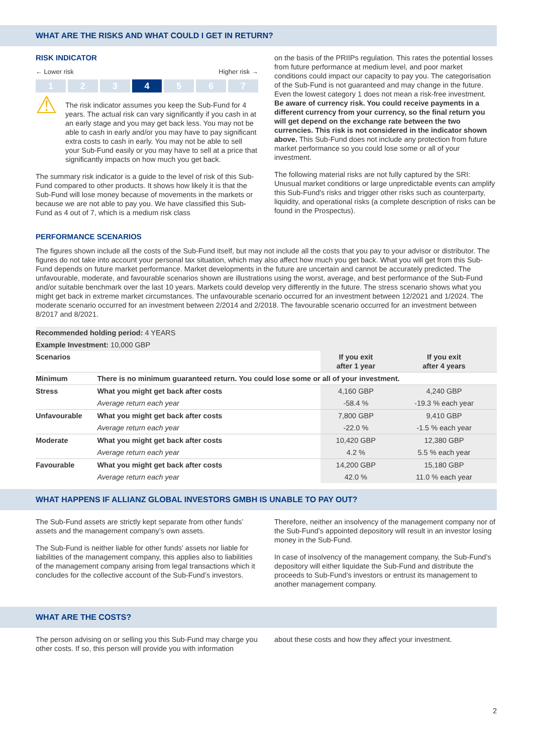WHAT ARE THE RISKS AND WHAT COULD I GET IN RETURN?
RISK INDICATOR
← Lower risk Higher risk →
1 2 3 4 5 6 7
⚠
The risk indicator assumes you keep the Sub-Fund for 4 years. The actual risk can vary significantly if you cash in at an early stage and you may get back less. You may not be able to cash in early and/or you may have to pay significant extra costs to cash in early. You may not be able to sell your Sub-Fund easily or you may have to sell at a price that significantly impacts on how much you get back.
The summary risk indicator is a guide to the level of risk of this Sub-Fund compared to other products. It shows how likely it is that the Sub-Fund will lose money because of movements in the markets or because we are not able to pay you. We have classified this Sub-Fund as 4 out of 7, which is a medium risk class
on the basis of the PRIIPs regulation. This rates the potential losses from future performance at medium level, and poor market conditions could impact our capacity to pay you. The categorisation of the Sub-Fund is not guaranteed and may change in the future. Even the lowest category 1 does not mean a risk-free investment.
Be aware of currency risk. You could receive payments in a different currency from your currency, so the final return you will get depend on the exchange rate between the two currencies. This risk is not considered in the indicator shown above. This Sub-Fund does not include any protection from future market performance so you could lose some or all of your investment.
The following material risks are not fully captured by the SRI: Unusual market conditions or large unpredictable events can amplify this Sub-Fund's risks and trigger other risks such as counterparty, liquidity, and operational risks (a complete description of risks can be found in the Prospectus).
PERFORMANCE SCENARIOS
The figures shown include all the costs of the Sub-Fund itself, but may not include all the costs that you pay to your advisor or distributor. The figures do not take into account your personal tax situation, which may also affect how much you get back. What you will get from this Sub-Fund depends on future market performance. Market developments in the future are uncertain and cannot be accurately predicted. The unfavourable, moderate, and favourable scenarios shown are illustrations using the worst, average, and best performance of the Sub-Fund and/or suitable benchmark over the last 10 years. Markets could develop very differently in the future. The stress scenario shows what you might get back in extreme market circumstances. The unfavourable scenario occurred for an investment between 12/2021 and 1/2024. The moderate scenario occurred for an investment between 2/2014 and 2/2018. The favourable scenario occurred for an investment between 8/2017 and 8/2021.
| Recommended holding period: 4 YEARS | | | |
| Example Investment: 10,000 GBP | | | |
| Scenarios | | If you exit after 1 year | If you exit after 4 years |
| Minimum | There is no minimum guaranteed return. You could lose some or all of your investment. | | |
| Stress | What you might get back after costs | 4,160 GBP | 4,240 GBP |
| | Average return each year | -58.4 % | -19.3 % each year |
| Unfavourable | What you might get back after costs | 7,800 GBP | 9,410 GBP |
| | Average return each year | -22.0 % | -1.5 % each year |
| Moderate | What you might get back after costs | 10,420 GBP | 12,380 GBP |
| | Average return each year | 4.2 % | 5.5 % each year |
| Favourable | What you might get back after costs | 14,200 GBP | 15,180 GBP |
| | Average return each year | 42.0 % | 11.0 % each year |
WHAT HAPPENS IF ALLIANZ GLOBAL INVESTORS GMBH IS UNABLE TO PAY OUT?
The Sub-Fund assets are strictly kept separate from other funds’ assets and the management company’s own assets.
The Sub-Fund is neither liable for other funds' assets nor liable for liabilities of the management company, this applies also to liabilities of the management company arising from legal transactions which it concludes for the collective account of the Sub-Fund’s investors.
Therefore, neither an insolvency of the management company nor of the Sub-Fund’s appointed depository will result in an investor losing money in the Sub-Fund.
In case of insolvency of the management company, the Sub-Fund’s depository will either liquidate the Sub-Fund and distribute the proceeds to Sub-Fund’s investors or entrust its management to another management company.
WHAT ARE THE COSTS?
The person advising on or selling you this Sub-Fund may charge you other costs. If so, this person will provide you with information
about these costs and how they affect your investment.
2